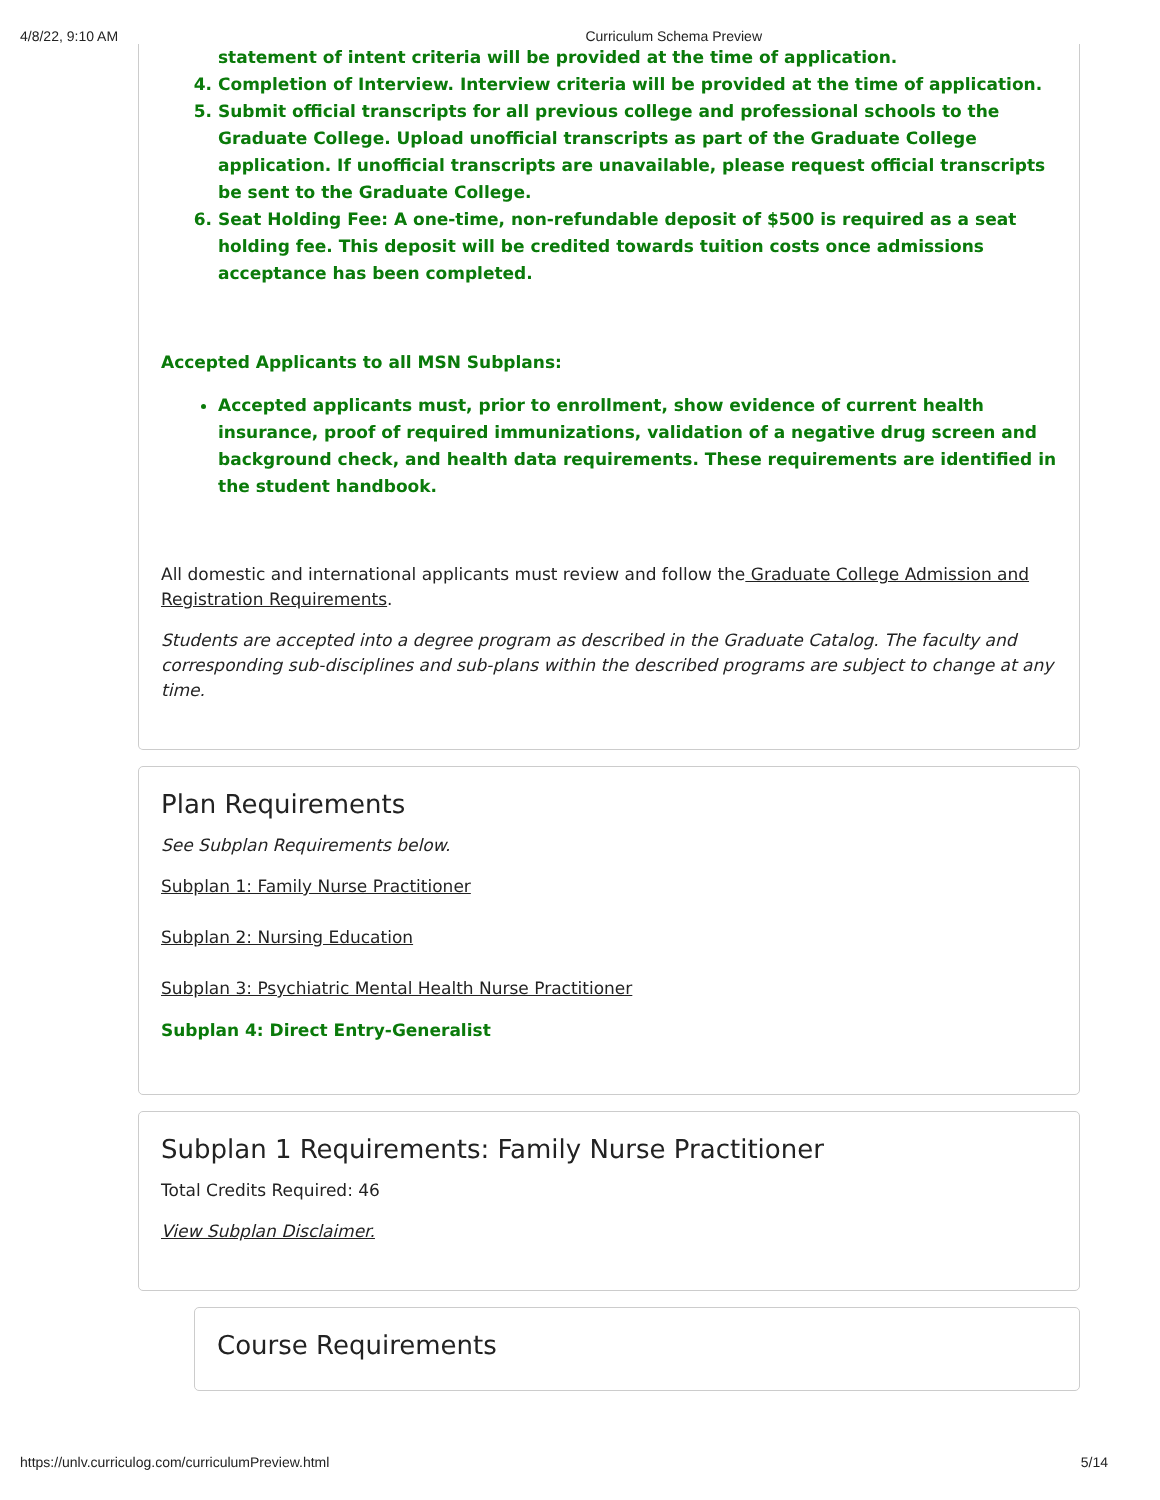4/8/22, 9:10 AM Curriculum Schema Preview
statement of intent criteria will be provided at the time of application.
4. Completion of Interview. Interview criteria will be provided at the time of application.
5. Submit official transcripts for all previous college and professional schools to the Graduate College. Upload unofficial transcripts as part of the Graduate College application. If unofficial transcripts are unavailable, please request official transcripts be sent to the Graduate College.
6. Seat Holding Fee: A one-time, non-refundable deposit of $500 is required as a seat holding fee. This deposit will be credited towards tuition costs once admissions acceptance has been completed.
Accepted Applicants to all MSN Subplans:
Accepted applicants must, prior to enrollment, show evidence of current health insurance, proof of required immunizations, validation of a negative drug screen and background check, and health data requirements. These requirements are identified in the student handbook.
All domestic and international applicants must review and follow the Graduate College Admission and Registration Requirements.
Students are accepted into a degree program as described in the Graduate Catalog. The faculty and corresponding sub-disciplines and sub-plans within the described programs are subject to change at any time.
Plan Requirements
See Subplan Requirements below.
Subplan 1: Family Nurse Practitioner
Subplan 2: Nursing Education
Subplan 3: Psychiatric Mental Health Nurse Practitioner
Subplan 4: Direct Entry-Generalist
Subplan 1 Requirements: Family Nurse Practitioner
Total Credits Required: 46
View Subplan Disclaimer.
Course Requirements
https://unlv.curriculog.com/curriculumPreview.html 5/14